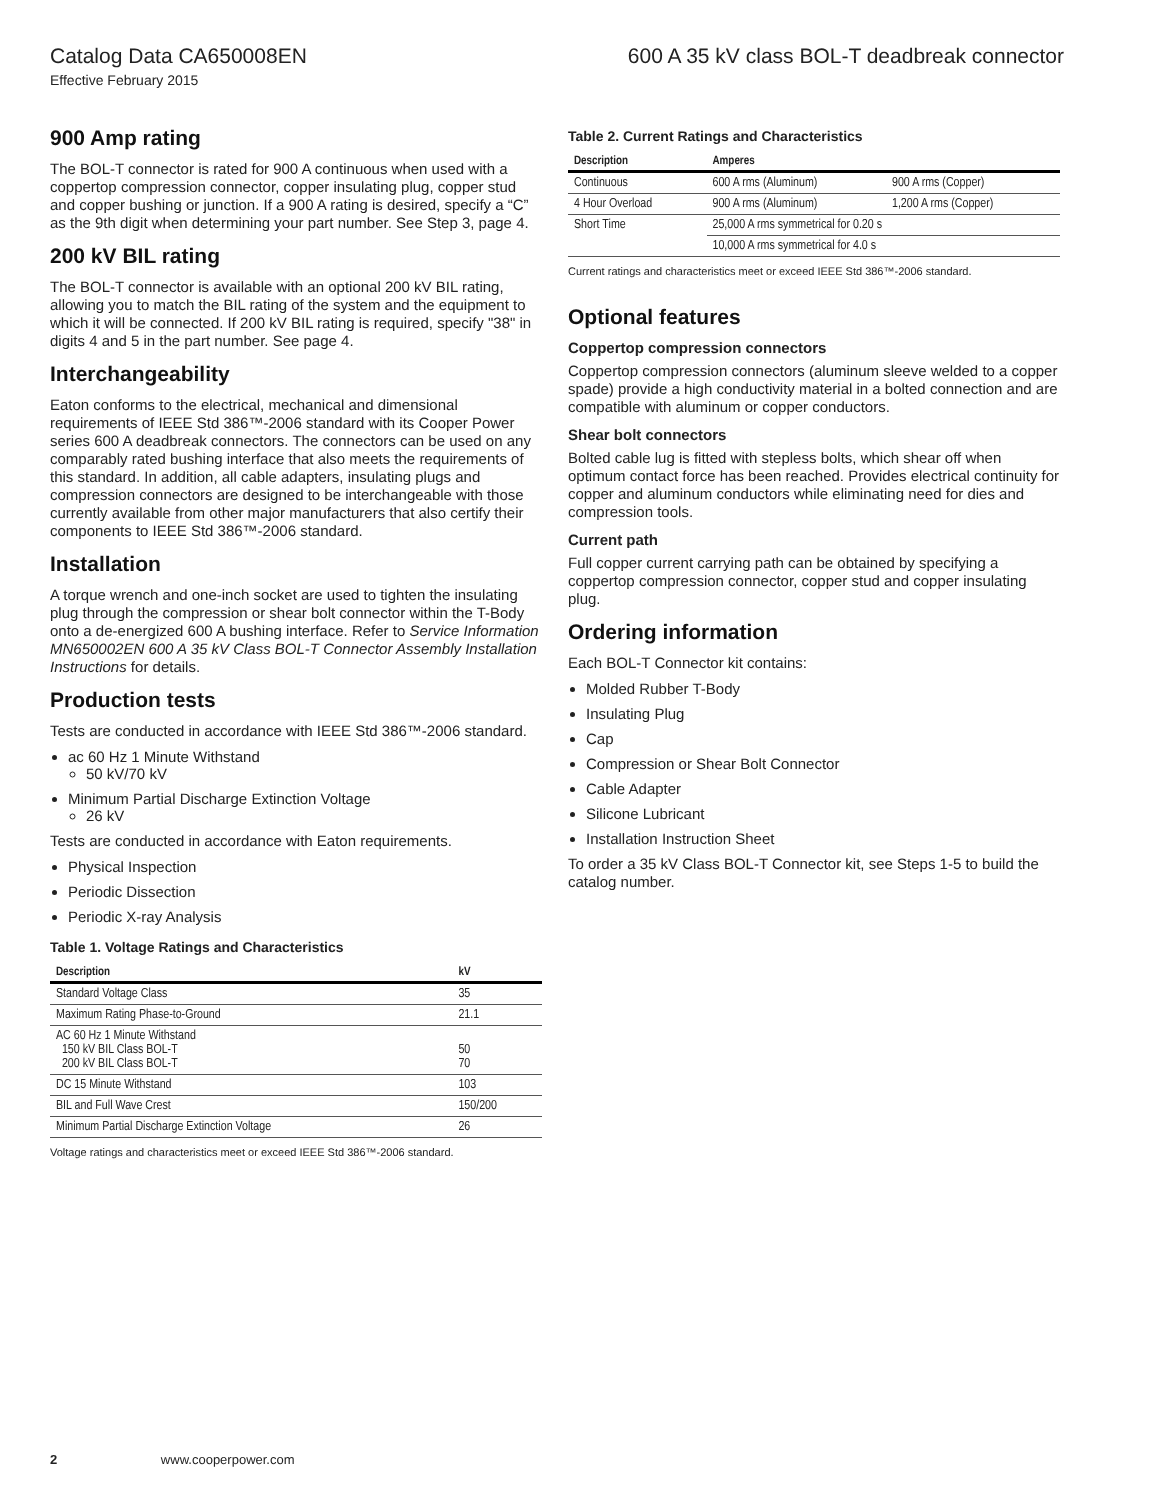Catalog Data CA650008EN 600 A 35 kV class BOL-T deadbreak connector
Effective February 2015
900 Amp rating
The BOL-T connector is rated for 900 A continuous when used with a coppertop compression connector, copper insulating plug, copper stud and copper bushing or junction. If a 900 A rating is desired, specify a “C” as the 9th digit when determining your part number. See Step 3, page 4.
200 kV BIL rating
The BOL-T connector is available with an optional 200 kV BIL rating, allowing you to match the BIL rating of the system and the equipment to which it will be connected. If 200 kV BIL rating is required, specify "38" in digits 4 and 5 in the part number. See page 4.
Interchangeability
Eaton conforms to the electrical, mechanical and dimensional requirements of IEEE Std 386™-2006 standard with its Cooper Power series 600 A deadbreak connectors. The connectors can be used on any comparably rated bushing interface that also meets the requirements of this standard. In addition, all cable adapters, insulating plugs and compression connectors are designed to be interchangeable with those currently available from other major manufacturers that also certify their components to IEEE Std 386™-2006 standard.
Installation
A torque wrench and one-inch socket are used to tighten the insulating plug through the compression or shear bolt connector within the T-Body onto a de-energized 600 A bushing interface. Refer to Service Information MN650002EN 600 A 35 kV Class BOL-T Connector Assembly Installation Instructions for details.
Production tests
Tests are conducted in accordance with IEEE Std 386™-2006 standard.
ac 60 Hz 1 Minute Withstand
50 kV/70 kV
Minimum Partial Discharge Extinction Voltage
26 kV
Tests are conducted in accordance with Eaton requirements.
Physical Inspection
Periodic Dissection
Periodic X-ray Analysis
Table 1. Voltage Ratings and Characteristics
| Description | kV |
| --- | --- |
| Standard Voltage Class | 35 |
| Maximum Rating Phase-to-Ground | 21.1 |
| AC 60 Hz 1 Minute Withstand 150 kV BIL Class BOL-T 200 kV BIL Class BOL-T | 50 70 |
| DC 15 Minute Withstand | 103 |
| BIL and Full Wave Crest | 150/200 |
| Minimum Partial Discharge Extinction Voltage | 26 |
Voltage ratings and characteristics meet or exceed IEEE Std 386™-2006 standard.
Table 2. Current Ratings and Characteristics
| Description | Amperes | |
| --- | --- | --- |
| Continuous | 600 A rms (Aluminum) | 900 A rms (Copper) |
| 4 Hour Overload | 900 A rms (Aluminum) | 1,200 A rms (Copper) |
| Short Time | 25,000 A rms symmetrical for 0.20 s | |
| | 10,000 A rms symmetrical for 4.0 s | |
Current ratings and characteristics meet or exceed IEEE Std 386™-2006 standard.
Optional features
Coppertop compression connectors
Coppertop compression connectors (aluminum sleeve welded to a copper spade) provide a high conductivity material in a bolted connection and are compatible with aluminum or copper conductors.
Shear bolt connectors
Bolted cable lug is fitted with stepless bolts, which shear off when optimum contact force has been reached. Provides electrical continuity for copper and aluminum conductors while eliminating need for dies and compression tools.
Current path
Full copper current carrying path can be obtained by specifying a coppertop compression connector, copper stud and copper insulating plug.
Ordering information
Each BOL-T Connector kit contains:
Molded Rubber T-Body
Insulating Plug
Cap
Compression or Shear Bolt Connector
Cable Adapter
Silicone Lubricant
Installation Instruction Sheet
To order a 35 kV Class BOL-T Connector kit, see Steps 1-5 to build the catalog number.
2 www.cooperpower.com